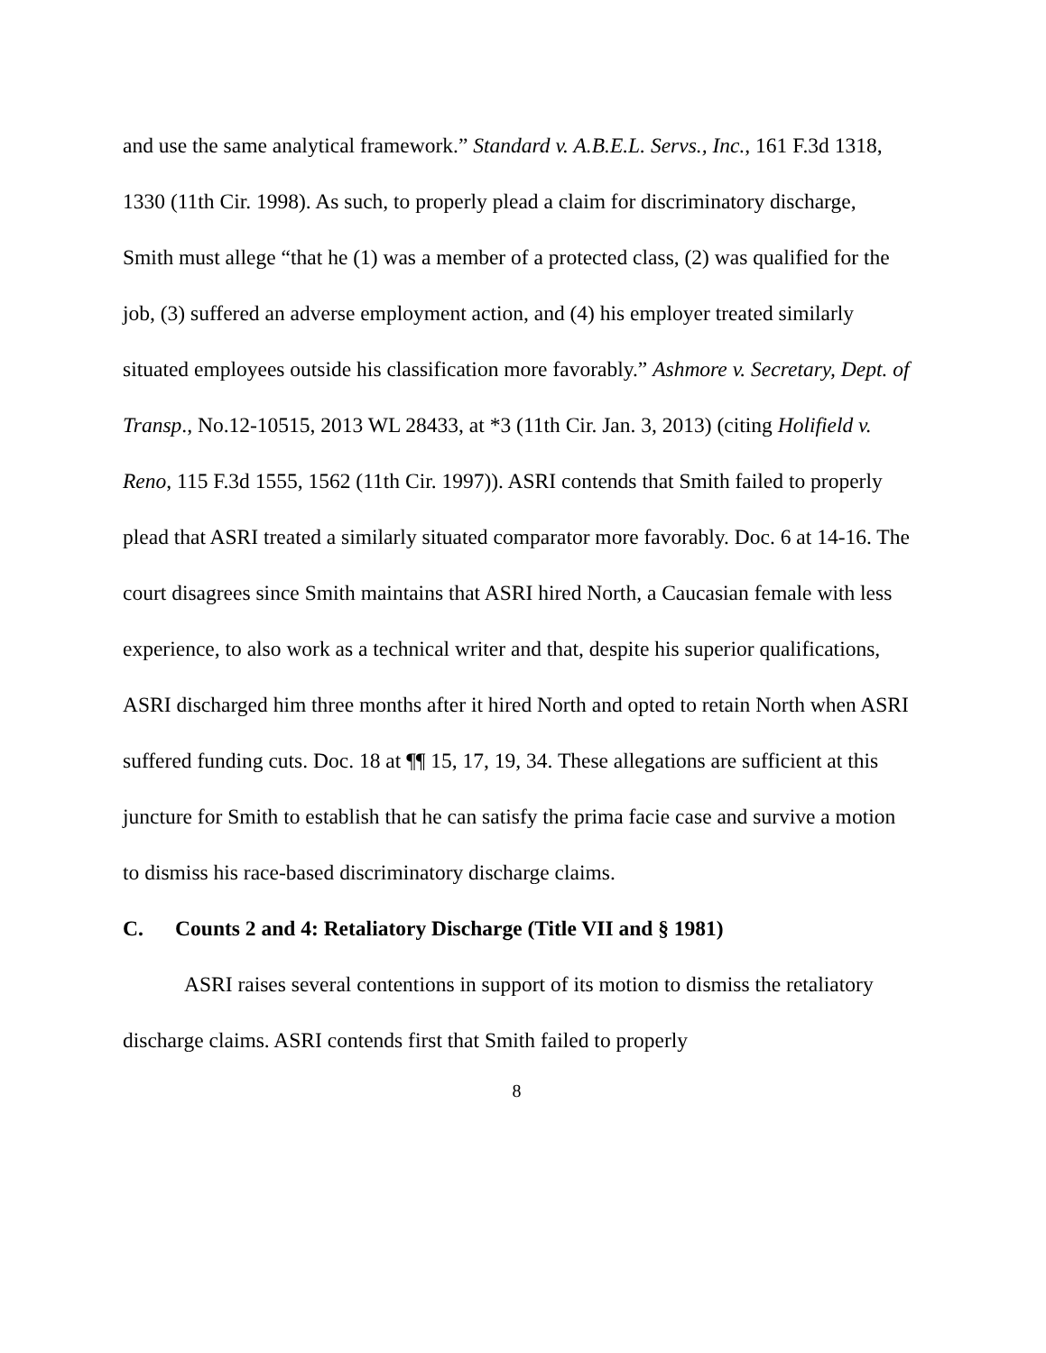and use the same analytical framework.” Standard v. A.B.E.L. Servs., Inc., 161 F.3d 1318, 1330 (11th Cir. 1998). As such, to properly plead a claim for discriminatory discharge, Smith must allege “that he (1) was a member of a protected class, (2) was qualified for the job, (3) suffered an adverse employment action, and (4) his employer treated similarly situated employees outside his classification more favorably.” Ashmore v. Secretary, Dept. of Transp., No.12-10515, 2013 WL 28433, at *3 (11th Cir. Jan. 3, 2013) (citing Holifield v. Reno, 115 F.3d 1555, 1562 (11th Cir. 1997)). ASRI contends that Smith failed to properly plead that ASRI treated a similarly situated comparator more favorably. Doc. 6 at 14-16. The court disagrees since Smith maintains that ASRI hired North, a Caucasian female with less experience, to also work as a technical writer and that, despite his superior qualifications, ASRI discharged him three months after it hired North and opted to retain North when ASRI suffered funding cuts. Doc. 18 at ¶¶ 15, 17, 19, 34. These allegations are sufficient at this juncture for Smith to establish that he can satisfy the prima facie case and survive a motion to dismiss his race-based discriminatory discharge claims.
C. Counts 2 and 4: Retaliatory Discharge (Title VII and § 1981)
ASRI raises several contentions in support of its motion to dismiss the retaliatory discharge claims. ASRI contends first that Smith failed to properly
8